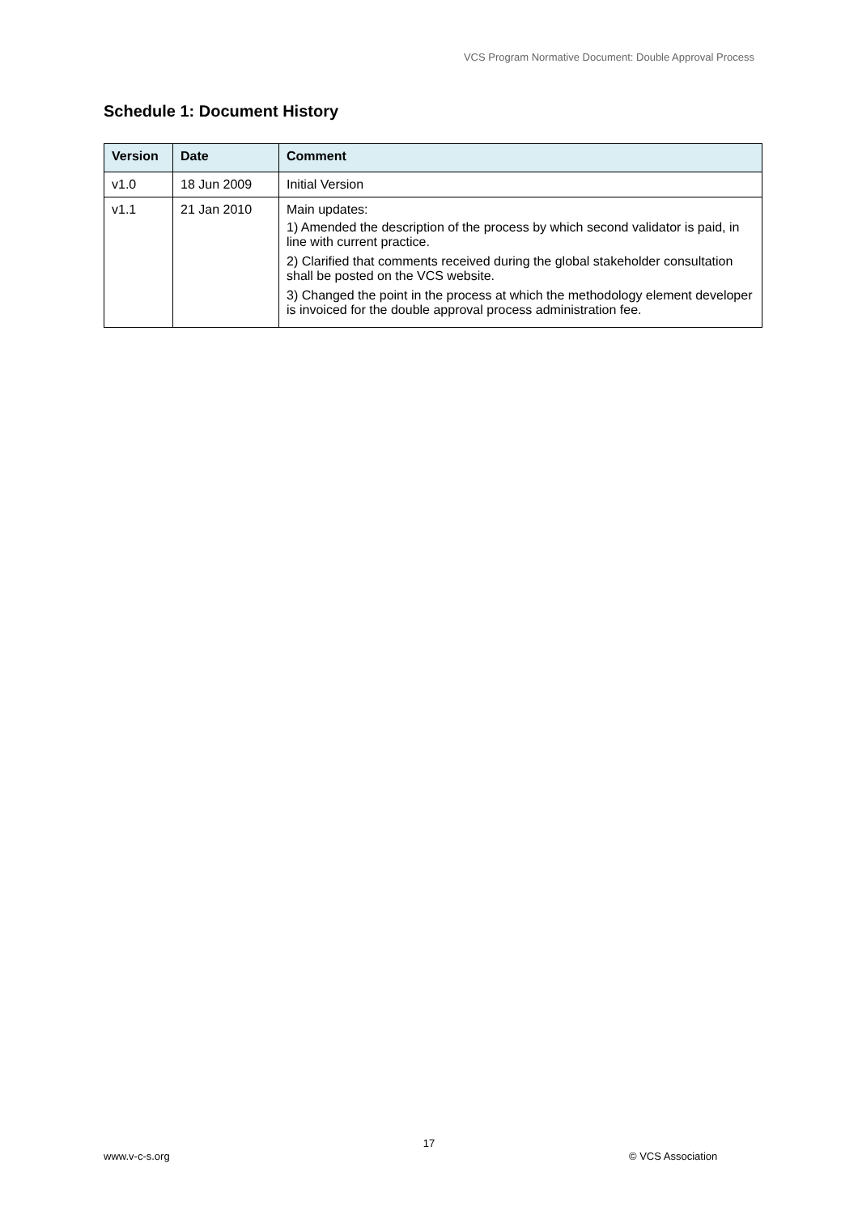VCS Program Normative Document: Double Approval Process
Schedule 1: Document History
| Version | Date | Comment |
| --- | --- | --- |
| v1.0 | 18 Jun 2009 | Initial Version |
| v1.1 | 21 Jan 2010 | Main updates: 1) Amended the description of the process by which second validator is paid, in line with current practice. 2) Clarified that comments received during the global stakeholder consultation shall be posted on the VCS website. 3) Changed the point in the process at which the methodology element developer is invoiced for the double approval process administration fee. |
17
www.v-c-s.org © VCS Association